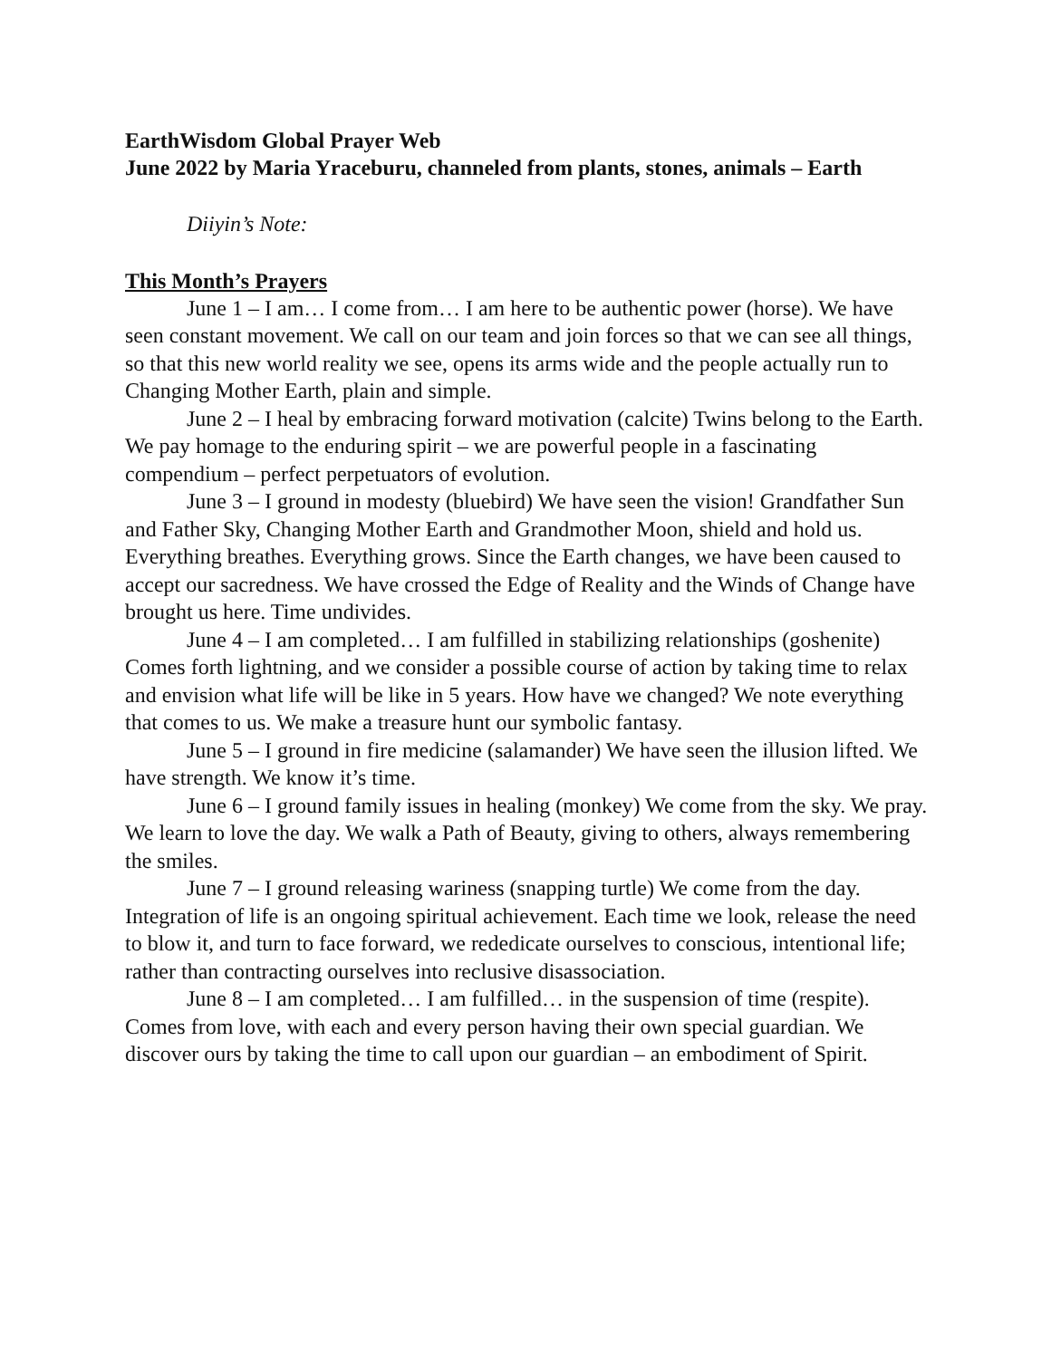EarthWisdom Global Prayer Web
June 2022 by Maria Yraceburu, channeled from plants, stones, animals – Earth
Diiyin’s Note:
This Month’s Prayers
June 1 – I am… I come from… I am here to be authentic power (horse). We have seen constant movement. We call on our team and join forces so that we can see all things, so that this new world reality we see, opens its arms wide and the people actually run to Changing Mother Earth, plain and simple.
June 2 – I heal by embracing forward motivation (calcite) Twins belong to the Earth. We pay homage to the enduring spirit – we are powerful people in a fascinating compendium – perfect perpetuators of evolution.
June 3 – I ground in modesty (bluebird) We have seen the vision! Grandfather Sun and Father Sky, Changing Mother Earth and Grandmother Moon, shield and hold us. Everything breathes. Everything grows. Since the Earth changes, we have been caused to accept our sacredness. We have crossed the Edge of Reality and the Winds of Change have brought us here. Time undivides.
June 4 – I am completed… I am fulfilled in stabilizing relationships (goshenite) Comes forth lightning, and we consider a possible course of action by taking time to relax and envision what life will be like in 5 years. How have we changed? We note everything that comes to us. We make a treasure hunt our symbolic fantasy.
June 5 – I ground in fire medicine (salamander) We have seen the illusion lifted. We have strength. We know it’s time.
June 6 – I ground family issues in healing (monkey) We come from the sky. We pray. We learn to love the day. We walk a Path of Beauty, giving to others, always remembering the smiles.
June 7 – I ground releasing wariness (snapping turtle) We come from the day. Integration of life is an ongoing spiritual achievement. Each time we look, release the need to blow it, and turn to face forward, we rededicate ourselves to conscious, intentional life; rather than contracting ourselves into reclusive disassociation.
June 8 – I am completed… I am fulfilled… in the suspension of time (respite). Comes from love, with each and every person having their own special guardian. We discover ours by taking the time to call upon our guardian – an embodiment of Spirit.